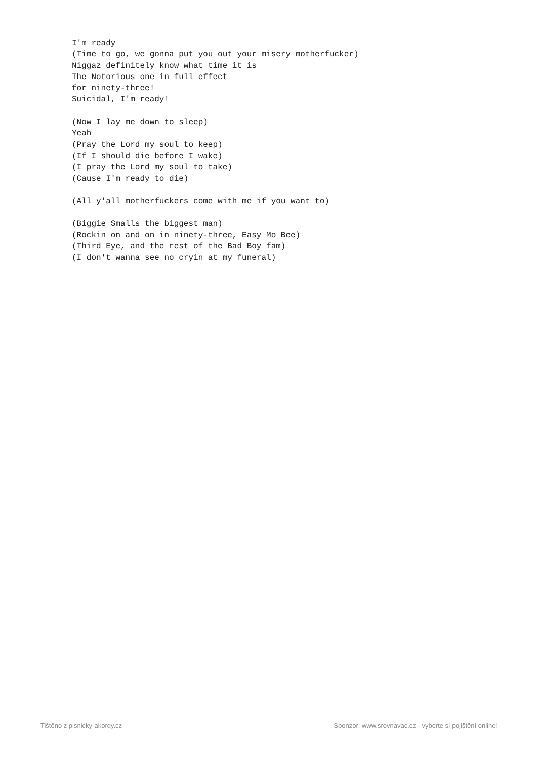I'm ready
(Time to go, we gonna put you out your misery motherfucker)
Niggaz definitely know what time it is
The Notorious one in full effect
for ninety-three!
Suicidal, I'm ready!

(Now I lay me down to sleep)
Yeah
(Pray the Lord my soul to keep)
(If I should die before I wake)
(I pray the Lord my soul to take)
(Cause I'm ready to die)

(All y'all motherfuckers come with me if you want to)

(Biggie Smalls the biggest man)
(Rockin on and on in ninety-three, Easy Mo Bee)
(Third Eye, and the rest of the Bad Boy fam)
(I don't wanna see no cryin at my funeral)
Tištěno z pisnicky-akordy.cz Sponzor: www.srovnavac.cz - vyberte si pojištění online!